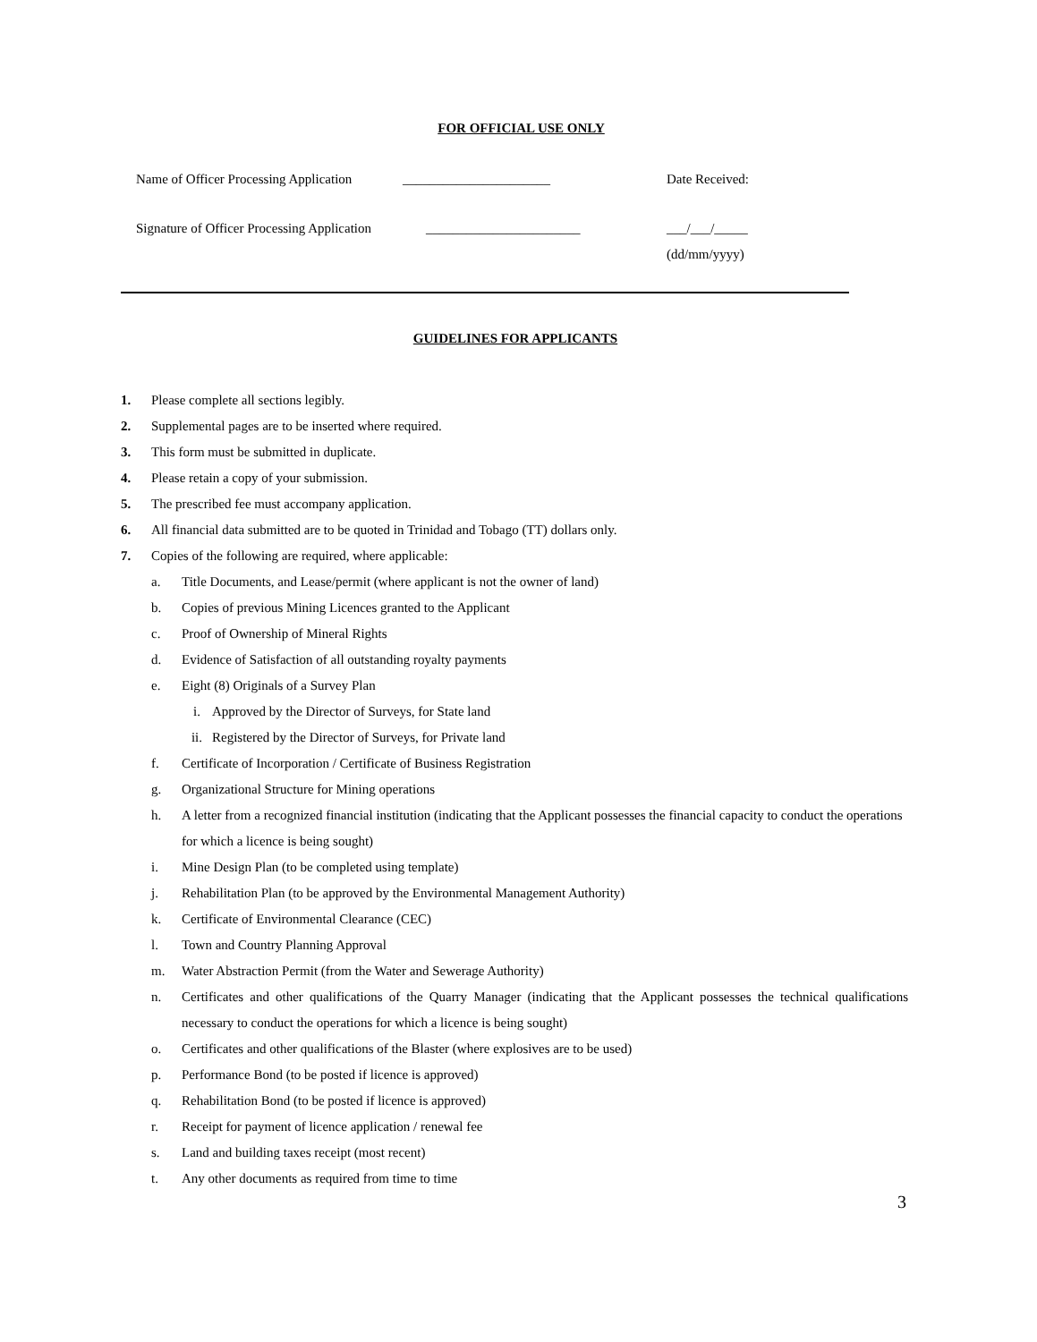FOR OFFICIAL USE ONLY
Name of Officer Processing Application
______________________ Date Received:
Signature of Officer Processing Application
_______________________ ___/___/_____
(dd/mm/yyyy)
GUIDELINES FOR APPLICANTS
1. Please complete all sections legibly.
2. Supplemental pages are to be inserted where required.
3. This form must be submitted in duplicate.
4. Please retain a copy of your submission.
5. The prescribed fee must accompany application.
6. All financial data submitted are to be quoted in Trinidad and Tobago (TT) dollars only.
7. Copies of the following are required, where applicable:
a. Title Documents, and Lease/permit (where applicant is not the owner of land)
b. Copies of previous Mining Licences granted to the Applicant
c. Proof of Ownership of Mineral Rights
d. Evidence of Satisfaction of all outstanding royalty payments
e. Eight (8) Originals of a Survey Plan
i. Approved by the Director of Surveys, for State land
ii. Registered by the Director of Surveys, for Private land
f. Certificate of Incorporation / Certificate of Business Registration
g. Organizational Structure for Mining operations
h. A letter from a recognized financial institution (indicating that the Applicant possesses the financial capacity to conduct the operations for which a licence is being sought)
i. Mine Design Plan (to be completed using template)
j. Rehabilitation Plan (to be approved by the Environmental Management Authority)
k. Certificate of Environmental Clearance (CEC)
l. Town and Country Planning Approval
m. Water Abstraction Permit (from the Water and Sewerage Authority)
n. Certificates and other qualifications of the Quarry Manager (indicating that the Applicant possesses the technical qualifications necessary to conduct the operations for which a licence is being sought)
o. Certificates and other qualifications of the Blaster (where explosives are to be used)
p. Performance Bond (to be posted if licence is approved)
q. Rehabilitation Bond (to be posted if licence is approved)
r. Receipt for payment of licence application / renewal fee
s. Land and building taxes receipt (most recent)
t. Any other documents as required from time to time
3